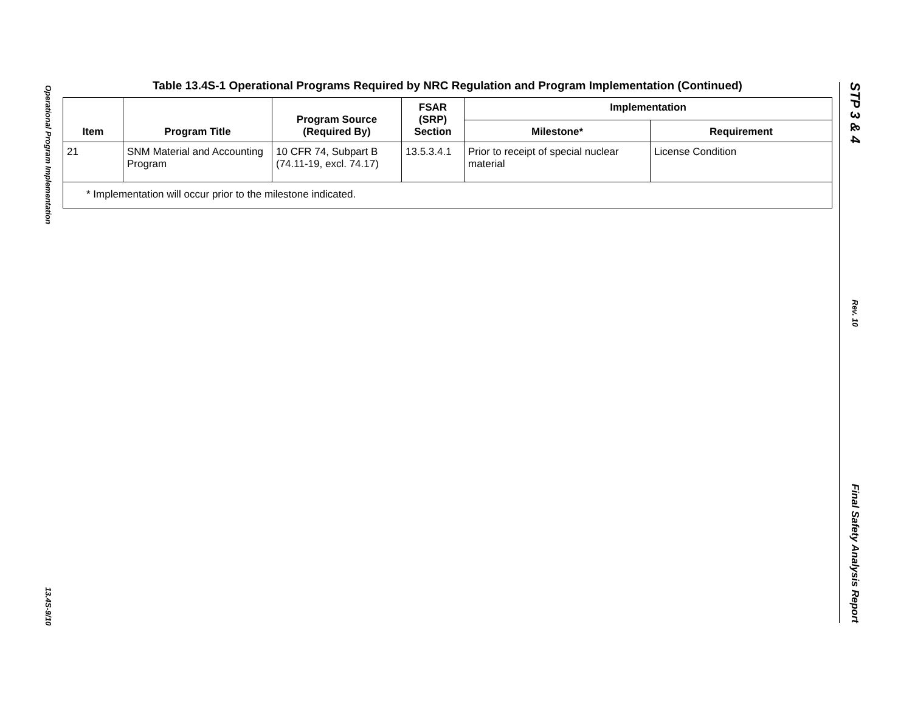Operational Program Implementation
13.4S-9/10
Table 13.4S-1 Operational Programs Required by NRC Regulation and Program Implementation (Continued)
| Item | Program Title | Program Source (Required By) | FSAR (SRP) Section | Implementation | |
| --- | --- | --- | --- | --- | --- |
| | | | | Milestone* | Requirement |
| 21 | SNM Material and Accounting Program | 10 CFR 74, Subpart B (74.11-19, excl. 74.17) | 13.5.3.4.1 | Prior to receipt of special nuclear material | License Condition |
| * Implementation will occur prior to the milestone indicated. | | | | | |
STP 3 & 4
Rev. 10
Final Safety Analysis Report